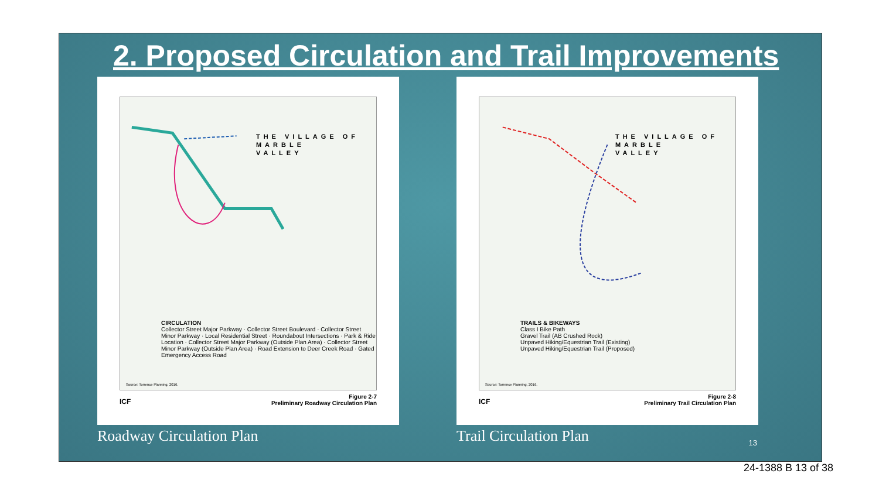2. Proposed Circulation and Trail Improvements
THE VILLAGE OF
MARBLE
VALLEY
CIRCULATION
Collector Street Major Parkway · Collector Street Boulevard · Collector Street Minor Parkway · Local Residential Street · Roundabout Intersections · Park & Ride Location · Collector Street Major Parkway (Outside Plan Area) · Collector Street Minor Parkway (Outside Plan Area) · Road Extension to Deer Creek Road · Gated Emergency Access Road
Source: Torrence Planning, 2016.
ICF
Figure 2-7
Preliminary Roadway Circulation Plan
Roadway Circulation Plan
THE VILLAGE OF
MARBLE
VALLEY
TRAILS & BIKEWAYS
Class I Bike Path
Gravel Trail (AB Crushed Rock)
Unpaved Hiking/Equestrian Trail (Existing)
Unpaved Hiking/Equestrian Trail (Proposed)
Source: Torrence Planning, 2016.
ICF
Figure 2-8
Preliminary Trail Circulation Plan
Trail Circulation Plan
13
24-1388 B 13 of 38